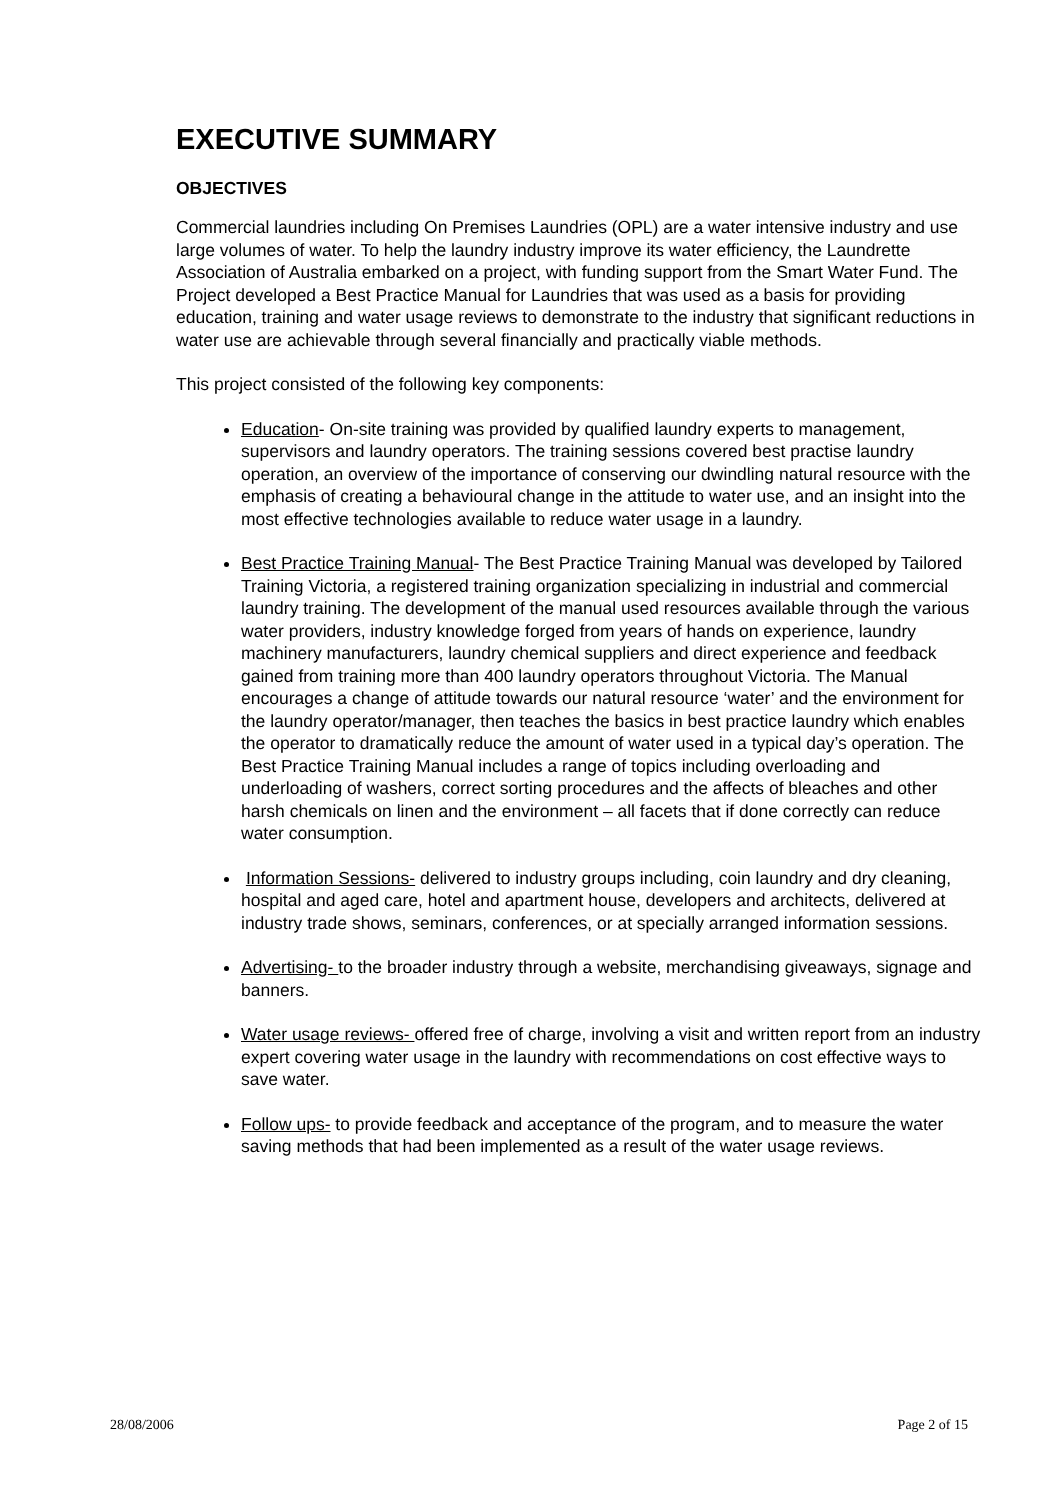EXECUTIVE SUMMARY
OBJECTIVES
Commercial laundries including On Premises Laundries (OPL) are a water intensive industry and use large volumes of water. To help the laundry industry improve its water efficiency, the Laundrette Association of Australia embarked on a project, with funding support from the Smart Water Fund. The Project developed a Best Practice Manual for Laundries that was used as a basis for providing education, training and water usage reviews to demonstrate to the industry that significant reductions in water use are achievable through several financially and practically viable methods.
This project consisted of the following key components:
Education- On-site training was provided by qualified laundry experts to management, supervisors and laundry operators. The training sessions covered best practise laundry operation, an overview of the importance of conserving our dwindling natural resource with the emphasis of creating a behavioural change in the attitude to water use, and an insight into the most effective technologies available to reduce water usage in a laundry.
Best Practice Training Manual- The Best Practice Training Manual was developed by Tailored Training Victoria, a registered training organization specializing in industrial and commercial laundry training. The development of the manual used resources available through the various water providers, industry knowledge forged from years of hands on experience, laundry machinery manufacturers, laundry chemical suppliers and direct experience and feedback gained from training more than 400 laundry operators throughout Victoria. The Manual encourages a change of attitude towards our natural resource ‘water’ and the environment for the laundry operator/manager, then teaches the basics in best practice laundry which enables the operator to dramatically reduce the amount of water used in a typical day’s operation. The Best Practice Training Manual includes a range of topics including overloading and underloading of washers, correct sorting procedures and the affects of bleaches and other harsh chemicals on linen and the environment – all facets that if done correctly can reduce water consumption.
Information Sessions- delivered to industry groups including, coin laundry and dry cleaning, hospital and aged care, hotel and apartment house, developers and architects, delivered at industry trade shows, seminars, conferences, or at specially arranged information sessions.
Advertising- to the broader industry through a website, merchandising giveaways, signage and banners.
Water usage reviews- offered free of charge, involving a visit and written report from an industry expert covering water usage in the laundry with recommendations on cost effective ways to save water.
Follow ups- to provide feedback and acceptance of the program, and to measure the water saving methods that had been implemented as a result of the water usage reviews.
28/08/2006 Page 2 of 15